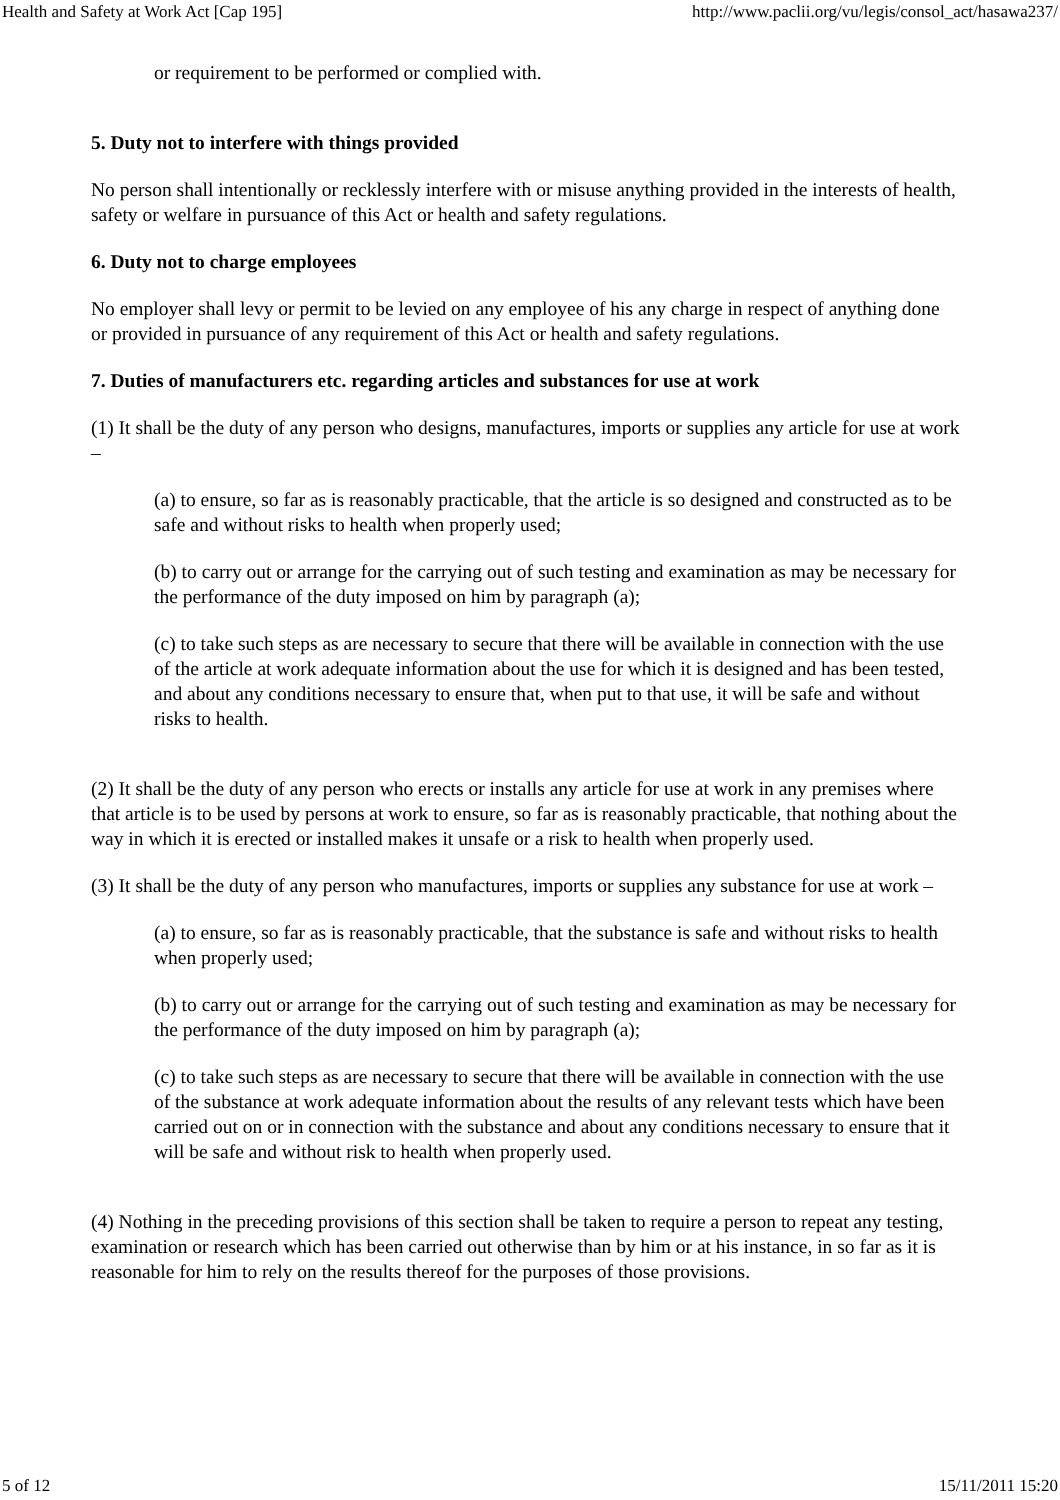Health and Safety at Work Act [Cap 195] http://www.paclii.org/vu/legis/consol_act/hasawa237/
or requirement to be performed or complied with.
5. Duty not to interfere with things provided
No person shall intentionally or recklessly interfere with or misuse anything provided in the interests of health, safety or welfare in pursuance of this Act or health and safety regulations.
6. Duty not to charge employees
No employer shall levy or permit to be levied on any employee of his any charge in respect of anything done or provided in pursuance of any requirement of this Act or health and safety regulations.
7. Duties of manufacturers etc. regarding articles and substances for use at work
(1) It shall be the duty of any person who designs, manufactures, imports or supplies any article for use at work –
(a) to ensure, so far as is reasonably practicable, that the article is so designed and constructed as to be safe and without risks to health when properly used;
(b) to carry out or arrange for the carrying out of such testing and examination as may be necessary for the performance of the duty imposed on him by paragraph (a);
(c) to take such steps as are necessary to secure that there will be available in connection with the use of the article at work adequate information about the use for which it is designed and has been tested, and about any conditions necessary to ensure that, when put to that use, it will be safe and without risks to health.
(2) It shall be the duty of any person who erects or installs any article for use at work in any premises where that article is to be used by persons at work to ensure, so far as is reasonably practicable, that nothing about the way in which it is erected or installed makes it unsafe or a risk to health when properly used.
(3) It shall be the duty of any person who manufactures, imports or supplies any substance for use at work –
(a) to ensure, so far as is reasonably practicable, that the substance is safe and without risks to health when properly used;
(b) to carry out or arrange for the carrying out of such testing and examination as may be necessary for the performance of the duty imposed on him by paragraph (a);
(c) to take such steps as are necessary to secure that there will be available in connection with the use of the substance at work adequate information about the results of any relevant tests which have been carried out on or in connection with the substance and about any conditions necessary to ensure that it will be safe and without risk to health when properly used.
(4) Nothing in the preceding provisions of this section shall be taken to require a person to repeat any testing, examination or research which has been carried out otherwise than by him or at his instance, in so far as it is reasonable for him to rely on the results thereof for the purposes of those provisions.
5 of 12 15/11/2011 15:20